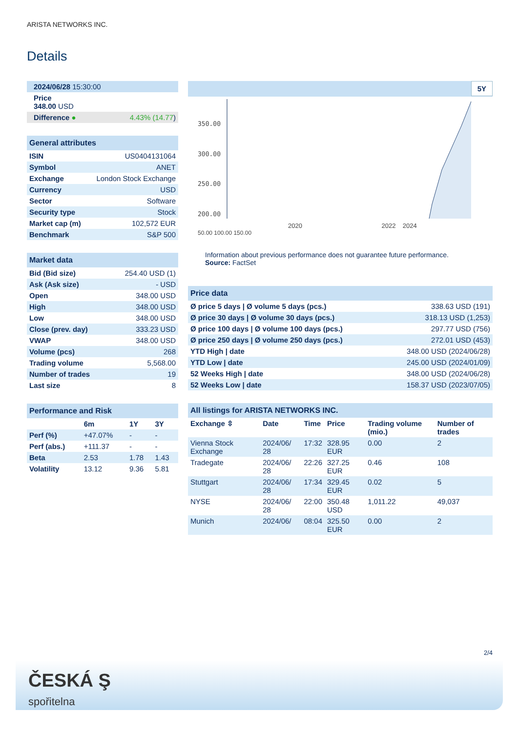ARISTA NETWORKS INC.
Details
| 2024/06/28 15:30:00 | |
| Price 348.00 USD | |
| Difference ● | 4.43% (14.77 ) |
General attributes
| ISIN | US0404131064 |
| Symbol | ANET |
| Exchange | London Stock Exchange |
| Currency | USD |
| Sector | Software |
| Security type | Stock |
| Market cap (m) | 102,572 EUR |
| Benchmark | S&P 500 |
Market data
| Bid (Bid size) | 254.40 USD (1) |
| Ask (Ask size) | - USD |
| Open | 348.00 USD |
| High | 348.00 USD |
| Low | 348.00 USD |
| Close (prev. day) | 333.23 USD |
| VWAP | 348.00 USD |
| Volume (pcs) | 268 |
| Trading volume | 5,568.00 |
| Number of trades | 19 |
| Last size | 8 |
Performance and Risk
| | 6m | 1Y | 3Y |
| --- | --- | --- | --- |
| Perf (%) | +47.07% | - | - |
| Perf (abs.) | +111.37 | - | - |
| Beta | 2.53 | 1.78 | 1.43 |
| Volatility | 13.12 | 9.36 | 5.81 |
5Y
350.00
300.00
250.00
200.00
2020 2022 2024
50.00 100.00 150.00
Information about previous performance does not guarantee future performance.
Source: FactSet
Price data
| Ø price 5 days / Ø volume 5 days (pcs.) | 338.63 USD (191) |
| Ø price 30 days / Ø volume 30 days (pcs.) | 318.13 USD (1,253) |
| Ø price 100 days / Ø volume 100 days (pcs.) | 297.77 USD (756) |
| Ø price 250 days / Ø volume 250 days (pcs.) | 272.01 USD (453) |
| YTD High / date | 348.00 USD (2024/06/28) |
| YTD Low / date | 245.00 USD (2024/01/09) |
| 52 Weeks High / date | 348.00 USD (2024/06/28) |
| 52 Weeks Low / date | 158.37 USD (2023/07/05) |
All listings for ARISTA NETWORKS INC.
| Exchange ⇳ | Date | Time | Price | Trading volume (mio.) | Number of trades |
| --- | --- | --- | --- | --- | --- |
| Vienna Stock Exchange | 2024/06/ 28 | 17:32 | 328.95 EUR | 0.00 | 2 |
| Tradegate | 2024/06/ 28 | 22:26 | 327.25 EUR | 0.46 | 108 |
| Stuttgart | 2024/06/ 28 | 17:34 | 329.45 EUR | 0.02 | 5 |
| NYSE | 2024/06/ 28 | 22:00 | 350.48 USD | 1,011.22 | 49,037 |
| Munich | 2024/06/ | 08:04 | 325.50 EUR | 0.00 | 2 |
2/4
ČESKÁ Ş
spořitelna